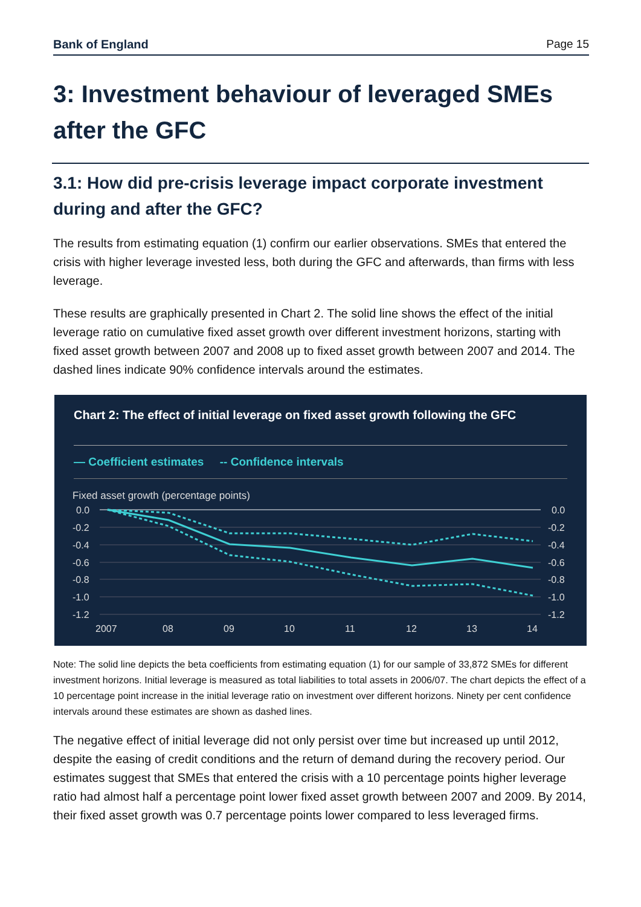Bank of England Page 15
3: Investment behaviour of leveraged SMEs after the GFC
3.1: How did pre-crisis leverage impact corporate investment during and after the GFC?
The results from estimating equation (1) confirm our earlier observations. SMEs that entered the crisis with higher leverage invested less, both during the GFC and afterwards, than firms with less leverage.
These results are graphically presented in Chart 2. The solid line shows the effect of the initial leverage ratio on cumulative fixed asset growth over different investment horizons, starting with fixed asset growth between 2007 and 2008 up to fixed asset growth between 2007 and 2014. The dashed lines indicate 90% confidence intervals around the estimates.
Chart 2: The effect of initial leverage on fixed asset growth following the GFC
— Coefficient estimates -- Confidence intervals
Fixed asset growth (percentage points)
0.0
-0.2
-0.4
-0.6
-0.8
-1.0
-1.2
0.0
-0.2
-0.4
-0.6
-0.8
-1.0
-1.2
2007
08
09
10
11
12
13
14
Note: The solid line depicts the beta coefficients from estimating equation (1) for our sample of 33,872 SMEs for different investment horizons. Initial leverage is measured as total liabilities to total assets in 2006/07. The chart depicts the effect of a 10 percentage point increase in the initial leverage ratio on investment over different horizons. Ninety per cent confidence intervals around these estimates are shown as dashed lines.
The negative effect of initial leverage did not only persist over time but increased up until 2012, despite the easing of credit conditions and the return of demand during the recovery period. Our estimates suggest that SMEs that entered the crisis with a 10 percentage points higher leverage ratio had almost half a percentage point lower fixed asset growth between 2007 and 2009. By 2014, their fixed asset growth was 0.7 percentage points lower compared to less leveraged firms.